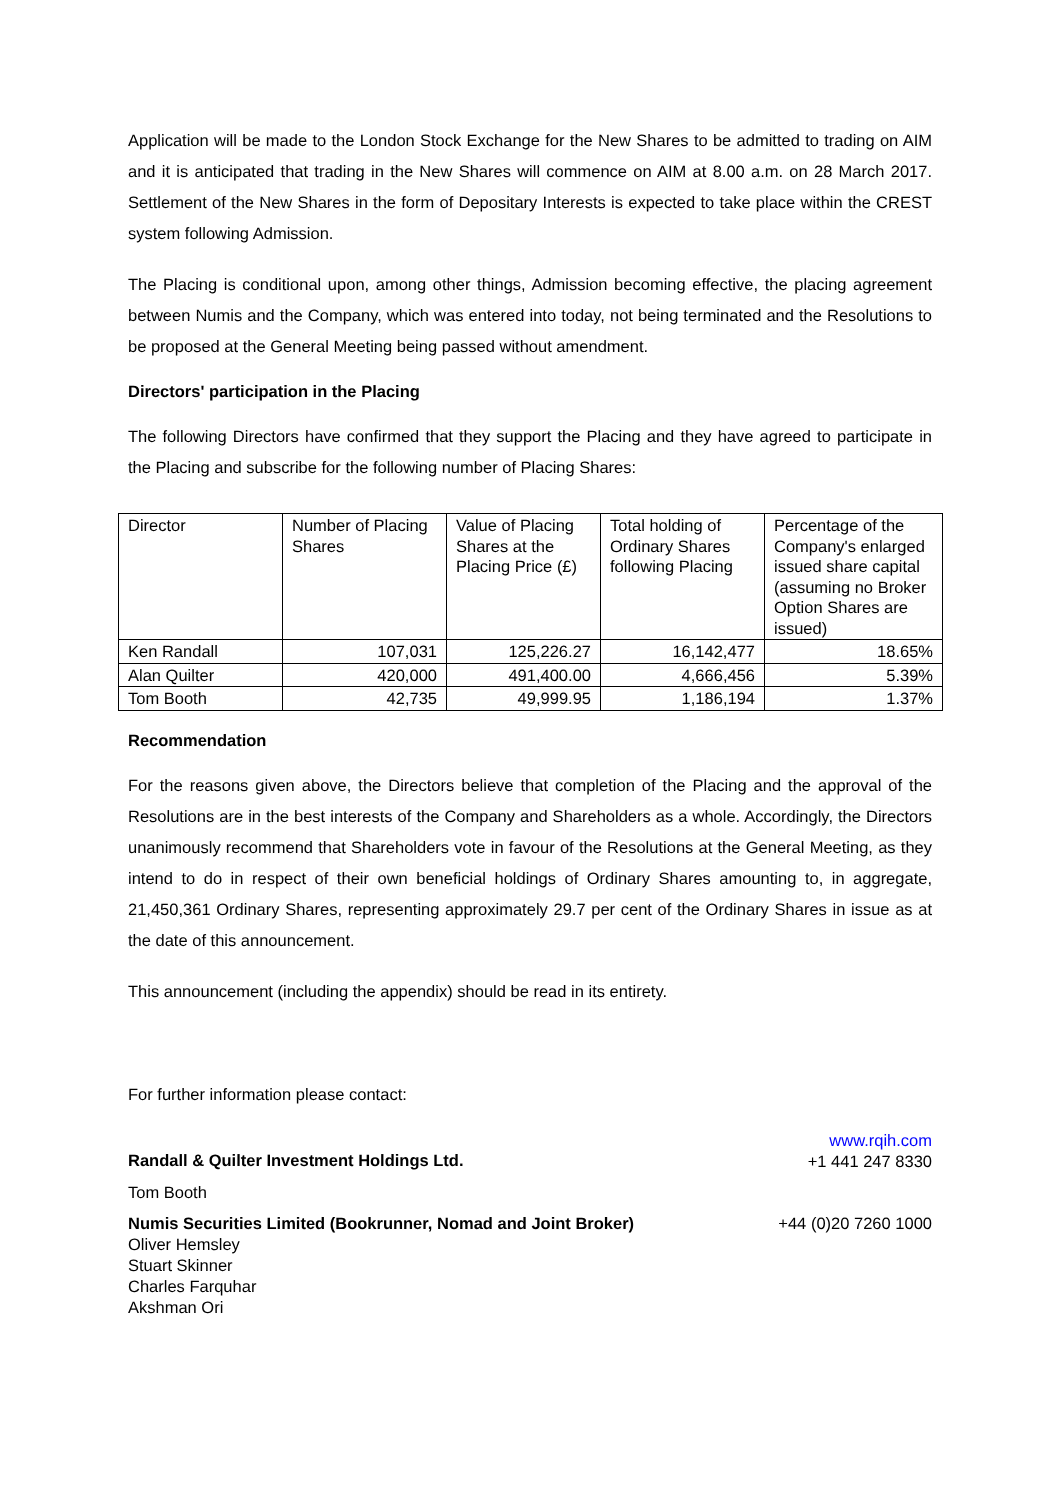Application will be made to the London Stock Exchange for the New Shares to be admitted to trading on AIM and it is anticipated that trading in the New Shares will commence on AIM at 8.00 a.m. on 28 March 2017. Settlement of the New Shares in the form of Depositary Interests is expected to take place within the CREST system following Admission.
The Placing is conditional upon, among other things, Admission becoming effective, the placing agreement between Numis and the Company, which was entered into today, not being terminated and the Resolutions to be proposed at the General Meeting being passed without amendment.
Directors' participation in the Placing
The following Directors have confirmed that they support the Placing and they have agreed to participate in the Placing and subscribe for the following number of Placing Shares:
| Director | Number of Placing Shares | Value of Placing Shares at the Placing Price (£) | Total holding of Ordinary Shares following Placing | Percentage of the Company's enlarged issued share capital (assuming no Broker Option Shares are issued) |
| Ken Randall | 107,031 | 125,226.27 | 16,142,477 | 18.65% |
| Alan Quilter | 420,000 | 491,400.00 | 4,666,456 | 5.39% |
| Tom Booth | 42,735 | 49,999.95 | 1,186,194 | 1.37% |
Recommendation
For the reasons given above, the Directors believe that completion of the Placing and the approval of the Resolutions are in the best interests of the Company and Shareholders as a whole. Accordingly, the Directors unanimously recommend that Shareholders vote in favour of the Resolutions at the General Meeting, as they intend to do in respect of their own beneficial holdings of Ordinary Shares amounting to, in aggregate, 21,450,361 Ordinary Shares, representing approximately 29.7 per cent of the Ordinary Shares in issue as at the date of this announcement.
This announcement (including the appendix) should be read in its entirety.
For further information please contact:
Randall & Quilter Investment Holdings Ltd.
www.rqih.com
+1 441 247 8330
Tom Booth
Numis Securities Limited (Bookrunner, Nomad and Joint Broker)
Oliver Hemsley
Stuart Skinner
Charles Farquhar
Akshman Ori
+44 (0)20 7260 1000